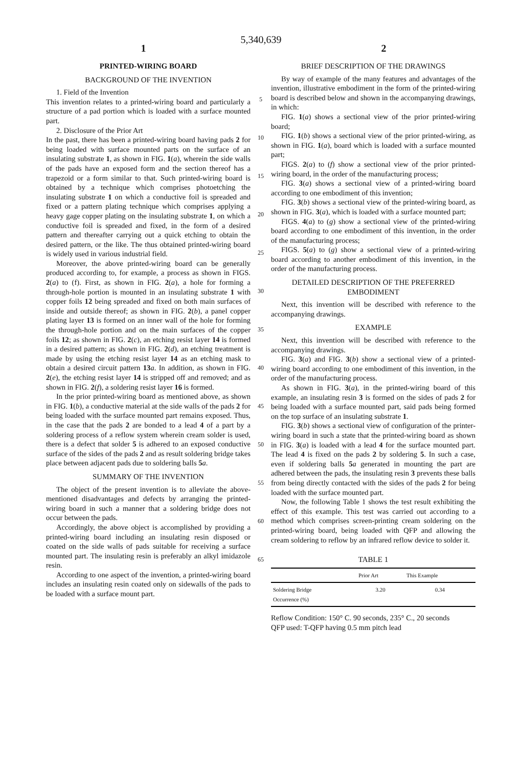5,340,639
1 2
PRINTED-WIRING BOARD
BACKGROUND OF THE INVENTION
1. Field of the Invention
This invention relates to a printed-wiring board and particularly a structure of a pad portion which is loaded with a surface mounted part.
2. Disclosure of the Prior Art
In the past, there has been a printed-wiring board having pads 2 for being loaded with surface mounted parts on the surface of an insulating substrate 1, as shown in FIG. 1(a), wherein the side walls of the pads have an exposed form and the section thereof has a trapezoid or a form similar to that. Such printed-wiring board is obtained by a technique which comprises photoetching the insulating substrate 1 on which a conductive foil is spreaded and fixed or a pattern plating technique which comprises applying a heavy gage copper plating on the insulating substrate 1, on which a conductive foil is spreaded and fixed, in the form of a desired pattern and thereafter carrying out a quick etching to obtain the desired pattern, or the like. The thus obtained printed-wiring board is widely used in various industrial field.
Moreover, the above printed-wiring board can be generally produced according to, for example, a process as shown in FIGS. 2(a) to (f). First, as shown in FIG. 2(a), a hole for forming a through-hole portion is mounted in an insulating substrate 1 with copper foils 12 being spreaded and fixed on both main surfaces of inside and outside thereof; as shown in FIG. 2(b), a panel copper plating layer 13 is formed on an inner wall of the hole for forming the through-hole portion and on the main surfaces of the copper foils 12; as shown in FIG. 2(c), an etching resist layer 14 is formed in a desired pattern; as shown in FIG. 2(d), an etching treatment is made by using the etching resist layer 14 as an etching mask to obtain a desired circuit pattern 13 a. In addition, as shown in FIG. 2(e), the etching resist layer 14 is stripped off and removed; and as shown in FIG. 2(f), a soldering resist layer 16 is formed.
In the prior printed-wiring board as mentioned above, as shown in FIG. 1(b), a conductive material at the side walls of the pads 2 for being loaded with the surface mounted part remains exposed. Thus, in the case that the pads 2 are bonded to a lead 4 of a part by a soldering process of a reflow system wherein cream solder is used, there is a defect that solder 5 is adhered to an exposed conductive surface of the sides of the pads 2 and as result soldering bridge takes place between adjacent pads due to soldering balls 5 a.
SUMMARY OF THE INVENTION
The object of the present invention is to alleviate the above-mentioned disadvantages and defects by arranging the printed-wiring board in such a manner that a soldering bridge does not occur between the pads.
Accordingly, the above object is accomplished by providing a printed-wiring board including an insulating resin disposed or coated on the side walls of pads suitable for receiving a surface mounted part. The insulating resin is preferably an alkyl imidazole resin.
According to one aspect of the invention, a printed-wiring board includes an insulating resin coated only on sidewalls of the pads to be loaded with a surface mount part.
5
10
15
20
25
30
35
40
45
50
55
60
65
BRIEF DESCRIPTION OF THE DRAWINGS
By way of example of the many features and advantages of the invention, illustrative embodiment in the form of the printed-wiring board is described below and shown in the accompanying drawings, in which:
FIG. 1(a) shows a sectional view of the prior printed-wiring board;
FIG. 1(b) shows a sectional view of the prior printed-wiring, as shown in FIG. 1(a), board which is loaded with a surface mounted part;
FIGS. 2(a) to (f) show a sectional view of the prior printed-wiring board, in the order of the manufacturing process;
FIG. 3(a) shows a sectional view of a printed-wiring board according to one embodiment of this invention;
FIG. 3(b) shows a sectional view of the printed-wiring board, as shown in FIG. 3(a), which is loaded with a surface mounted part;
FIGS. 4(a) to (g) show a sectional view of the printed-wiring board according to one embodiment of this invention, in the order of the manufacturing process;
FIGS. 5(a) to (g) show a sectional view of a printed-wiring board according to another embodiment of this invention, in the order of the manufacturing process.
DETAILED DESCRIPTION OF THE PREFERRED EMBODIMENT
Next, this invention will be described with reference to the accompanying drawings.
EXAMPLE
Next, this invention will be described with reference to the accompanying drawings.
FIG. 3(a) and FIG. 3(b) show a sectional view of a printed-wiring board according to one embodiment of this invention, in the order of the manufacturing process.
As shown in FIG. 3(a), in the printed-wiring board of this example, an insulating resin 3 is formed on the sides of pads 2 for being loaded with a surface mounted part, said pads being formed on the top surface of an insulating substrate 1.
FIG. 3(b) shows a sectional view of configuration of the printer-wiring board in such a state that the printed-wiring board as shown in FIG. 3(a) is loaded with a lead 4 for the surface mounted part. The lead 4 is fixed on the pads 2 by soldering 5. In such a case, even if soldering balls 5 a generated in mounting the part are adhered between the pads, the insulating resin 3 prevents these balls from being directly contacted with the sides of the pads 2 for being loaded with the surface mounted part.
Now, the following Table 1 shows the test result exhibiting the effect of this example. This test was carried out according to a method which comprises screen-printing cream soldering on the printed-wiring board, being loaded with QFP and allowing the cream soldering to reflow by an infrared reflow device to solder it.
TABLE 1
| | Prior Art | This Example |
| --- | --- | --- |
| Soldering Bridge Occurrence (%) | 3.20 | 0.34 |
Reflow Condition: 150° C. 90 seconds, 235° C., 20 seconds
QFP used: T-QFP having 0.5 mm pitch lead